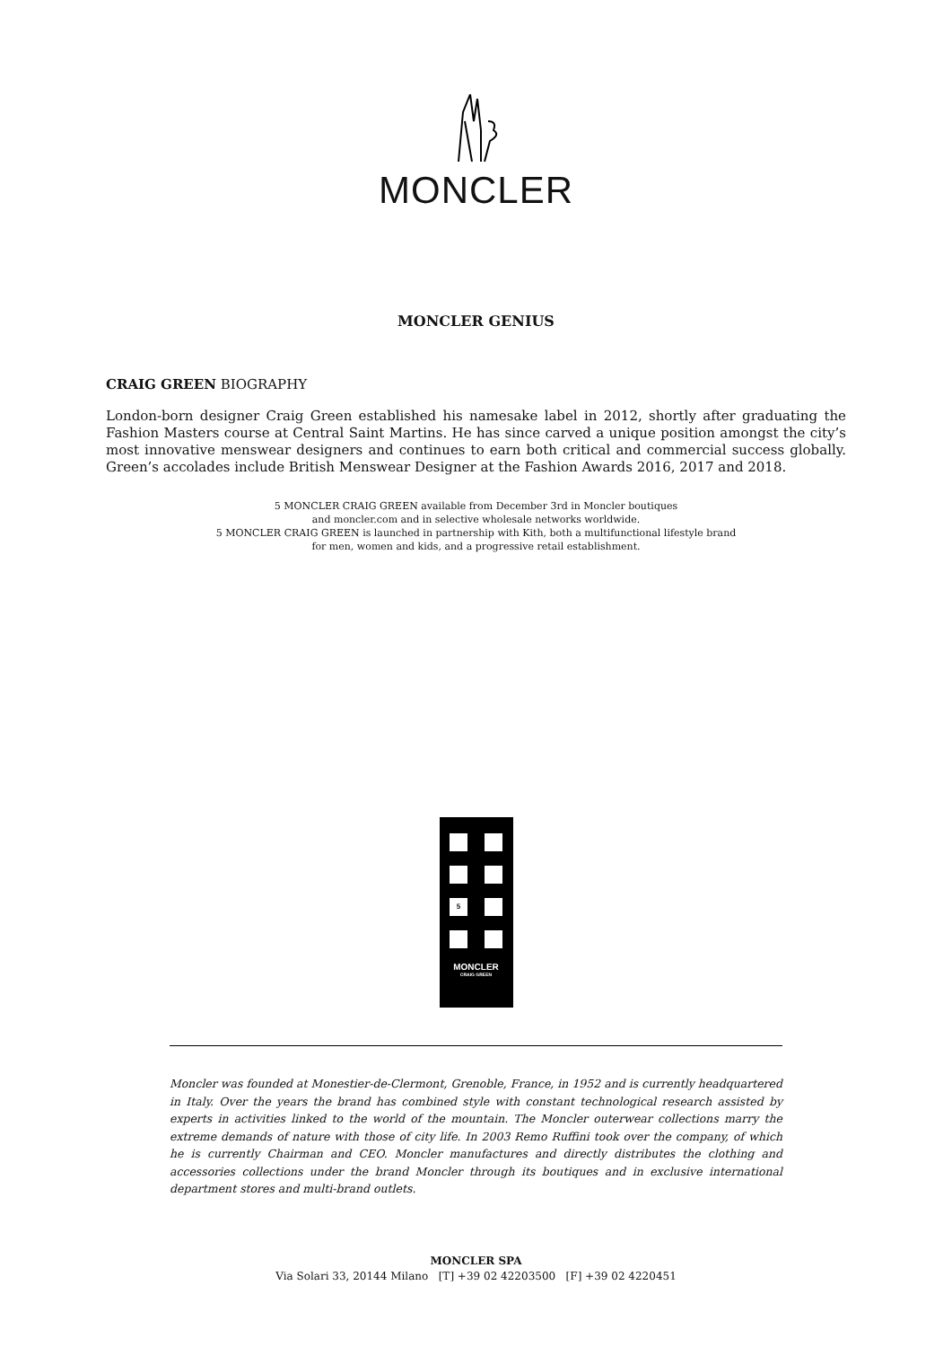MONCLER
MONCLER GENIUS
CRAIG GREEN BIOGRAPHY
London-born designer Craig Green established his namesake label in 2012, shortly after graduating the Fashion Masters course at Central Saint Martins. He has since carved a unique position amongst the city’s most innovative menswear designers and continues to earn both critical and commercial success globally. Green’s accolades include British Menswear Designer at the Fashion Awards 2016, 2017 and 2018.
5 MONCLER CRAIG GREEN available from December 3rd in Moncler boutiques
and moncler.com and in selective wholesale networks worldwide.
5 MONCLER CRAIG GREEN is launched in partnership with Kith, both a multifunctional lifestyle brand
for men, women and kids, and a progressive retail establishment.
5
MONCLER
CRAIG GREEN
Moncler was founded at Monestier-de-Clermont, Grenoble, France, in 1952 and is currently headquartered in Italy. Over the years the brand has combined style with constant technological research assisted by experts in activities linked to the world of the mountain. The Moncler outerwear collections marry the extreme demands of nature with those of city life. In 2003 Remo Ruffini took over the company, of which he is currently Chairman and CEO. Moncler manufactures and directly distributes the clothing and accessories collections under the brand Moncler through its boutiques and in exclusive international department stores and multi-brand outlets.
MONCLER SPA
Via Solari 33, 20144 Milano [T] +39 02 42203500 [F] +39 02 4220451